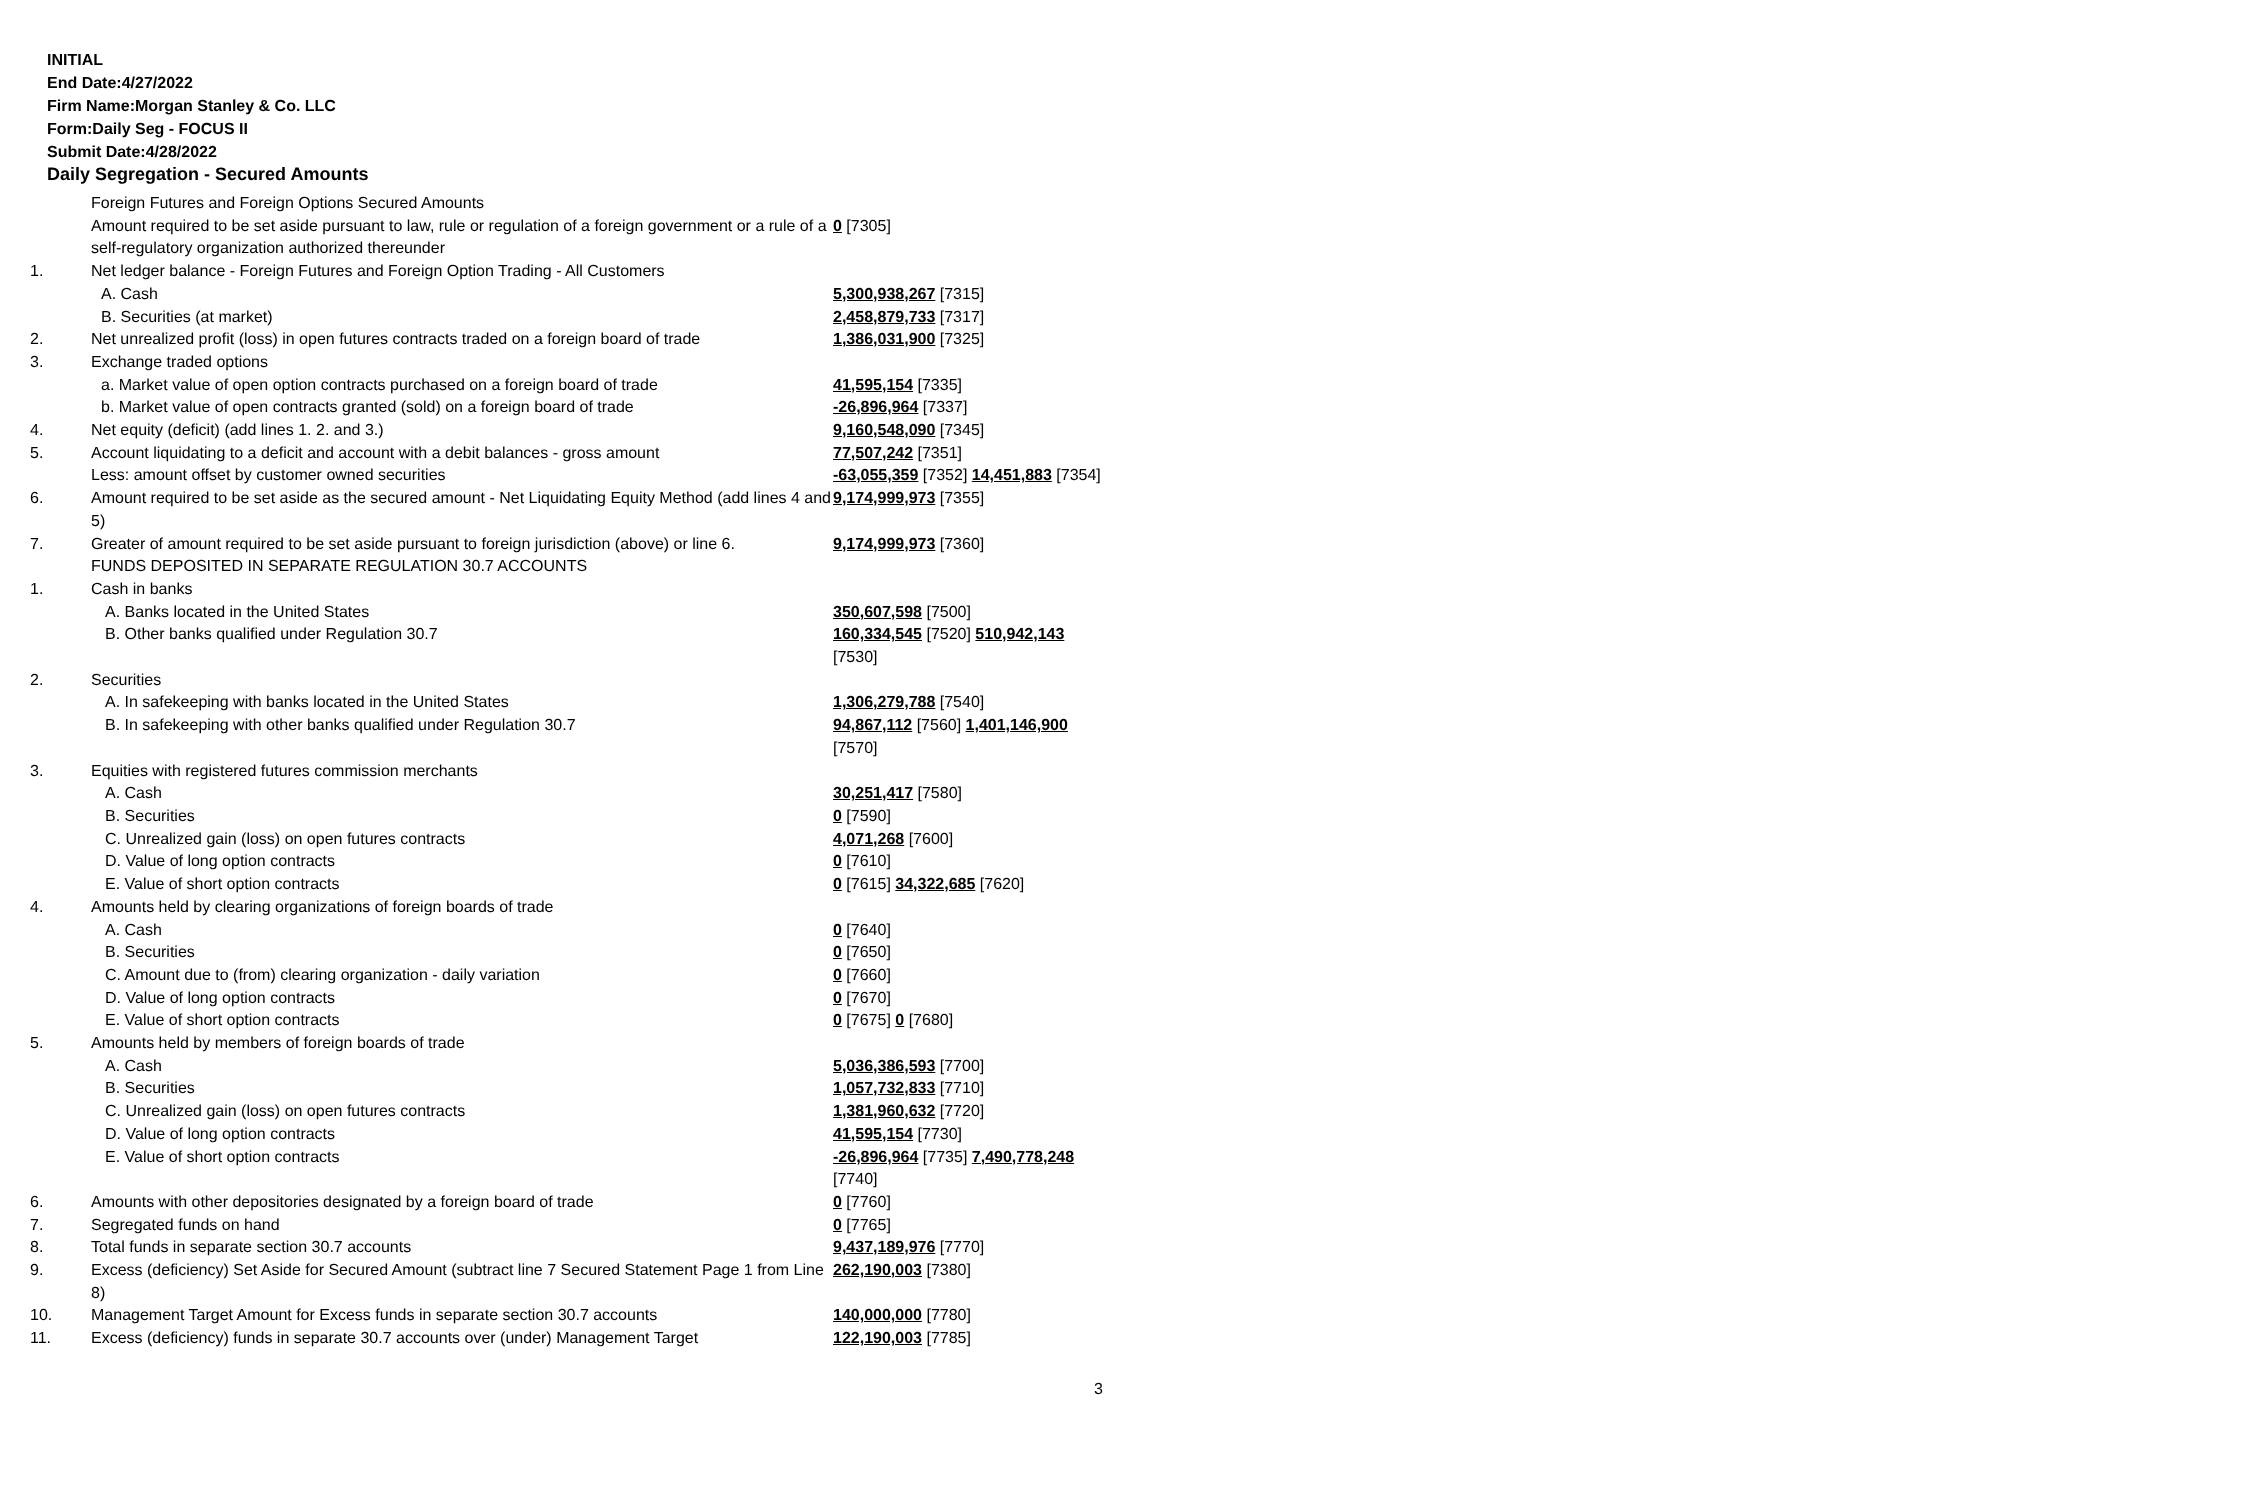INITIAL
End Date:4/27/2022
Firm Name:Morgan Stanley & Co. LLC
Form:Daily Seg - FOCUS II
Submit Date:4/28/2022
Daily Segregation - Secured Amounts
| | Foreign Futures and Foreign Options Secured Amounts | |
| | Amount required to be set aside pursuant to law, rule or regulation of a foreign government or a rule of a self-regulatory organization authorized thereunder | 0 [7305] |
| 1. | Net ledger balance - Foreign Futures and Foreign Option Trading - All Customers | |
| | A. Cash | 5,300,938,267 [7315] |
| | B. Securities (at market) | 2,458,879,733 [7317] |
| 2. | Net unrealized profit (loss) in open futures contracts traded on a foreign board of trade | 1,386,031,900 [7325] |
| 3. | Exchange traded options | |
| | a. Market value of open option contracts purchased on a foreign board of trade | 41,595,154 [7335] |
| | b. Market value of open contracts granted (sold) on a foreign board of trade | -26,896,964 [7337] |
| 4. | Net equity (deficit) (add lines 1. 2. and 3.) | 9,160,548,090 [7345] |
| 5. | Account liquidating to a deficit and account with a debit balances - gross amount | 77,507,242 [7351] |
| | Less: amount offset by customer owned securities | -63,055,359 [7352] 14,451,883 [7354] |
| 6. | Amount required to be set aside as the secured amount - Net Liquidating Equity Method (add lines 4 and 5) | 9,174,999,973 [7355] |
| 7. | Greater of amount required to be set aside pursuant to foreign jurisdiction (above) or line 6. | 9,174,999,973 [7360] |
| | FUNDS DEPOSITED IN SEPARATE REGULATION 30.7 ACCOUNTS | |
| 1. | Cash in banks | |
| | A. Banks located in the United States | 350,607,598 [7500] |
| | B. Other banks qualified under Regulation 30.7 | 160,334,545 [7520] 510,942,143 [7530] |
| 2. | Securities | |
| | A. In safekeeping with banks located in the United States | 1,306,279,788 [7540] |
| | B. In safekeeping with other banks qualified under Regulation 30.7 | 94,867,112 [7560] 1,401,146,900 [7570] |
| 3. | Equities with registered futures commission merchants | |
| | A. Cash | 30,251,417 [7580] |
| | B. Securities | 0 [7590] |
| | C. Unrealized gain (loss) on open futures contracts | 4,071,268 [7600] |
| | D. Value of long option contracts | 0 [7610] |
| | E. Value of short option contracts | 0 [7615] 34,322,685 [7620] |
| 4. | Amounts held by clearing organizations of foreign boards of trade | |
| | A. Cash | 0 [7640] |
| | B. Securities | 0 [7650] |
| | C. Amount due to (from) clearing organization - daily variation | 0 [7660] |
| | D. Value of long option contracts | 0 [7670] |
| | E. Value of short option contracts | 0 [7675] 0 [7680] |
| 5. | Amounts held by members of foreign boards of trade | |
| | A. Cash | 5,036,386,593 [7700] |
| | B. Securities | 1,057,732,833 [7710] |
| | C. Unrealized gain (loss) on open futures contracts | 1,381,960,632 [7720] |
| | D. Value of long option contracts | 41,595,154 [7730] |
| | E. Value of short option contracts | -26,896,964 [7735] 7,490,778,248 [7740] |
| 6. | Amounts with other depositories designated by a foreign board of trade | 0 [7760] |
| 7. | Segregated funds on hand | 0 [7765] |
| 8. | Total funds in separate section 30.7 accounts | 9,437,189,976 [7770] |
| 9. | Excess (deficiency) Set Aside for Secured Amount (subtract line 7 Secured Statement Page 1 from Line 8) | 262,190,003 [7380] |
| 10. | Management Target Amount for Excess funds in separate section 30.7 accounts | 140,000,000 [7780] |
| 11. | Excess (deficiency) funds in separate 30.7 accounts over (under) Management Target | 122,190,003 [7785] |
3